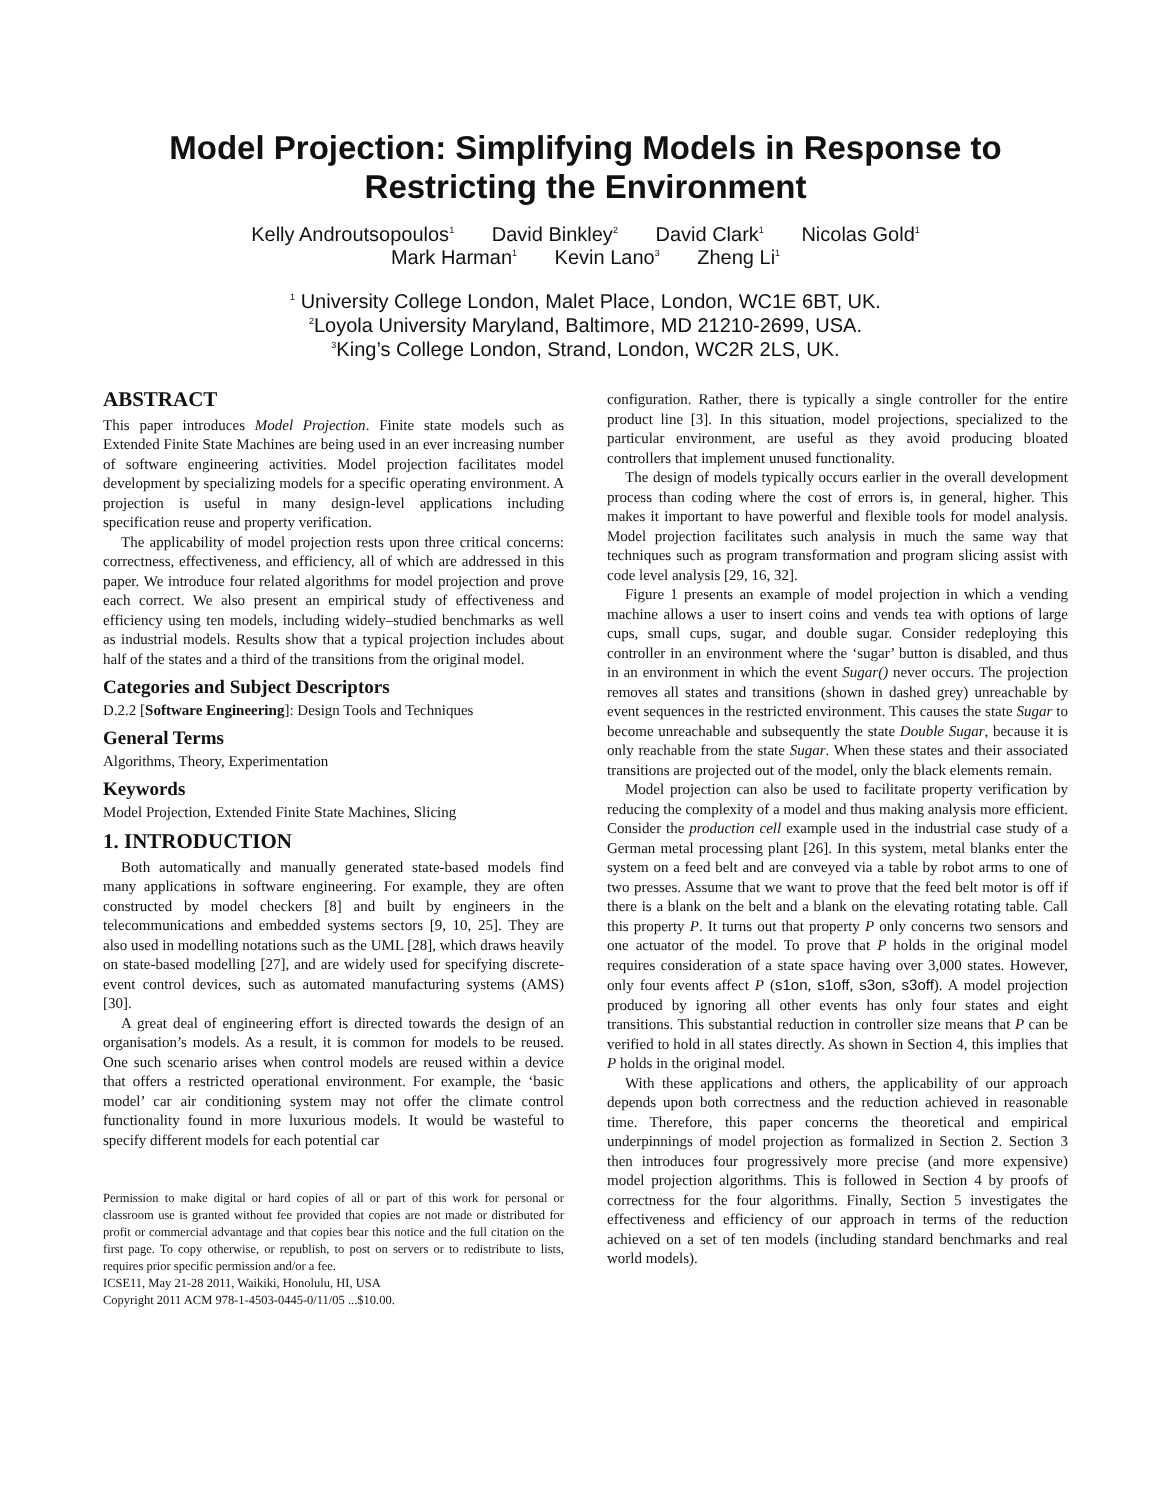Model Projection: Simplifying Models in Response to
Restricting the Environment
Kelly Androutsopoulos<sup>1</sup> David Binkley<sup>2</sup> David Clark<sup>1</sup> Nicolas Gold<sup>1</sup>
Mark Harman<sup>1</sup> Kevin Lano<sup>3</sup> Zheng Li<sup>1</sup>
<sup>1</sup> University College London, Malet Place, London, WC1E 6BT, UK.
<sup>2</sup> Loyola University Maryland, Baltimore, MD 21210-2699, USA.
<sup>3</sup> King’s College London, Strand, London, WC2R 2LS, UK.
ABSTRACT
This paper introduces Model Projection. Finite state models such as Extended Finite State Machines are being used in an ever increasing number of software engineering activities. Model projection facilitates model development by specializing models for a specific operating environment. A projection is useful in many design-level applications including specification reuse and property verification.
The applicability of model projection rests upon three critical concerns: correctness, effectiveness, and efficiency, all of which are addressed in this paper. We introduce four related algorithms for model projection and prove each correct. We also present an empirical study of effectiveness and efficiency using ten models, including widely–studied benchmarks as well as industrial models. Results show that a typical projection includes about half of the states and a third of the transitions from the original model.
Categories and Subject Descriptors
D.2.2 [Software Engineering]: Design Tools and Techniques
General Terms
Algorithms, Theory, Experimentation
Keywords
Model Projection, Extended Finite State Machines, Slicing
1. INTRODUCTION
Both automatically and manually generated state-based models find many applications in software engineering. For example, they are often constructed by model checkers [8] and built by engineers in the telecommunications and embedded systems sectors [9, 10, 25]. They are also used in modelling notations such as the UML [28], which draws heavily on state-based modelling [27], and are widely used for specifying discrete-event control devices, such as automated manufacturing systems (AMS) [30].
A great deal of engineering effort is directed towards the design of an organisation’s models. As a result, it is common for models to be reused. One such scenario arises when control models are reused within a device that offers a restricted operational environment. For example, the ‘basic model’ car air conditioning system may not offer the climate control functionality found in more luxurious models. It would be wasteful to specify different models for each potential car
Permission to make digital or hard copies of all or part of this work for personal or classroom use is granted without fee provided that copies are not made or distributed for profit or commercial advantage and that copies bear this notice and the full citation on the first page. To copy otherwise, or republish, to post on servers or to redistribute to lists, requires prior specific permission and/or a fee.
ICSE11, May 21-28 2011, Waikiki, Honolulu, HI, USA
Copyright 2011 ACM 978-1-4503-0445-0/11/05 ...$10.00.
configuration. Rather, there is typically a single controller for the entire product line [3]. In this situation, model projections, specialized to the particular environment, are useful as they avoid producing bloated controllers that implement unused functionality.
The design of models typically occurs earlier in the overall development process than coding where the cost of errors is, in general, higher. This makes it important to have powerful and flexible tools for model analysis. Model projection facilitates such analysis in much the same way that techniques such as program transformation and program slicing assist with code level analysis [29, 16, 32].
Figure 1 presents an example of model projection in which a vending machine allows a user to insert coins and vends tea with options of large cups, small cups, sugar, and double sugar. Consider redeploying this controller in an environment where the ‘sugar’ button is disabled, and thus in an environment in which the event Sugar() never occurs. The projection removes all states and transitions (shown in dashed grey) unreachable by event sequences in the restricted environment. This causes the state Sugar to become unreachable and subsequently the state Double Sugar, because it is only reachable from the state Sugar. When these states and their associated transitions are projected out of the model, only the black elements remain.
Model projection can also be used to facilitate property verification by reducing the complexity of a model and thus making analysis more efficient. Consider the production cell example used in the industrial case study of a German metal processing plant [26]. In this system, metal blanks enter the system on a feed belt and are conveyed via a table by robot arms to one of two presses. Assume that we want to prove that the feed belt motor is off if there is a blank on the belt and a blank on the elevating rotating table. Call this property P. It turns out that property P only concerns two sensors and one actuator of the model. To prove that P holds in the original model requires consideration of a state space having over 3,000 states. However, only four events affect P (s1on, s1off, s3on, s3off). A model projection produced by ignoring all other events has only four states and eight transitions. This substantial reduction in controller size means that P can be verified to hold in all states directly. As shown in Section 4, this implies that P holds in the original model.
With these applications and others, the applicability of our approach depends upon both correctness and the reduction achieved in reasonable time. Therefore, this paper concerns the theoretical and empirical underpinnings of model projection as formalized in Section 2. Section 3 then introduces four progressively more precise (and more expensive) model projection algorithms. This is followed in Section 4 by proofs of correctness for the four algorithms. Finally, Section 5 investigates the effectiveness and efficiency of our approach in terms of the reduction achieved on a set of ten models (including standard benchmarks and real world models).